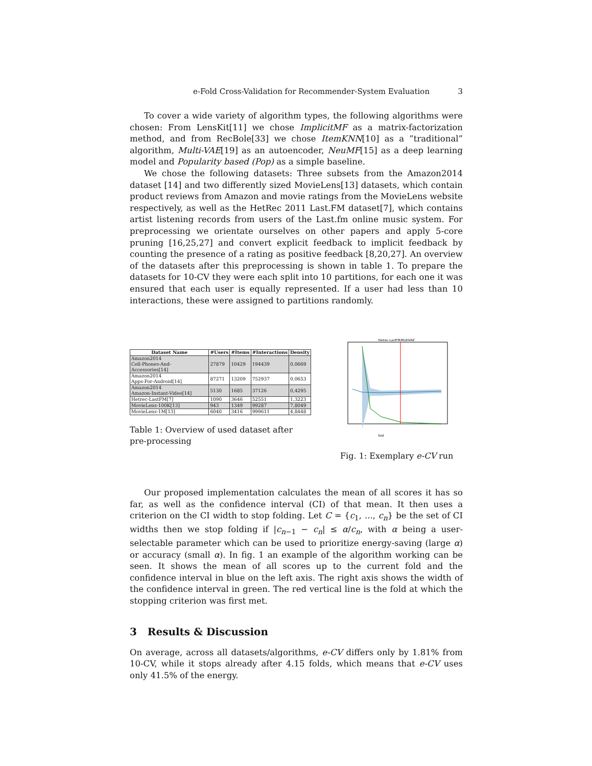e-Fold Cross-Validation for Recommender-System Evaluation 3
To cover a wide variety of algorithm types, the following algorithms were chosen: From LensKit[11] we chose ImplicitMF as a matrix-factorization method, and from RecBole[33] we chose ItemKNN[10] as a ”traditional” algorithm, Multi-VAE[19] as an autoencoder, NeuMF[15] as a deep learning model and Popularity based (Pop) as a simple baseline.
We chose the following datasets: Three subsets from the Amazon2014 dataset [14] and two differently sized MovieLens[13] datasets, which contain product reviews from Amazon and movie ratings from the MovieLens website respectively, as well as the HetRec 2011 Last.FM dataset[7], which contains artist listening records from users of the Last.fm online music system. For preprocessing we orientate ourselves on other papers and apply 5-core pruning [16,25,27] and convert explicit feedback to implicit feedback by counting the presence of a rating as positive feedback [8,20,27]. An overview of the datasets after this preprocessing is shown in table 1. To prepare the datasets for 10-CV they were each split into 10 partitions, for each one it was ensured that each user is equally represented. If a user had less than 10 interactions, these were assigned to partitions randomly.
| Dataset Name | #Users | #Items | #Interactions | Density |
| --- | --- | --- | --- | --- |
| Amazon2014 Cell-Phones-And-Accessories[14] | 27879 | 10429 | 194439 | 0,0669 |
| Amazon2014 Apps-For-Android[14] | 87271 | 13209 | 752937 | 0,0653 |
| Amazon2014 Amazon-Instant-Video[14] | 5130 | 1685 | 37126 | 0,4295 |
| Hetrec-LastFM[7] | 1090 | 3646 | 52551 | 1,3223 |
| MovieLens-100K[13] | 943 | 1349 | 99287 | 7,8049 |
| MovieLens-1M[13] | 6040 | 3416 | 999611 | 4,8448 |
Table 1: Overview of used dataset after pre-processing
Hetrec-LastFM/MultiVAE
fold
Fig. 1: Exemplary e-CV run
Our proposed implementation calculates the mean of all scores it has so far, as well as the confidence interval (CI) of that mean. It then uses a criterion on the CI width to stop folding. Let C = {c<sub>1</sub>, ..., c<sub>n</sub>} be the set of CI widths then we stop folding if |c<sub>n−1</sub> − c<sub>n</sub>| ≤ α/c<sub>n</sub>, with α being a user-selectable parameter which can be used to prioritize energy-saving (large α) or accuracy (small α). In fig. 1 an example of the algorithm working can be seen. It shows the mean of all scores up to the current fold and the confidence interval in blue on the left axis. The right axis shows the width of the confidence interval in green. The red vertical line is the fold at which the stopping criterion was first met.
3 Results & Discussion
On average, across all datasets/algorithms, e-CV differs only by 1.81% from 10-CV, while it stops already after 4.15 folds, which means that e-CV uses only 41.5% of the energy.